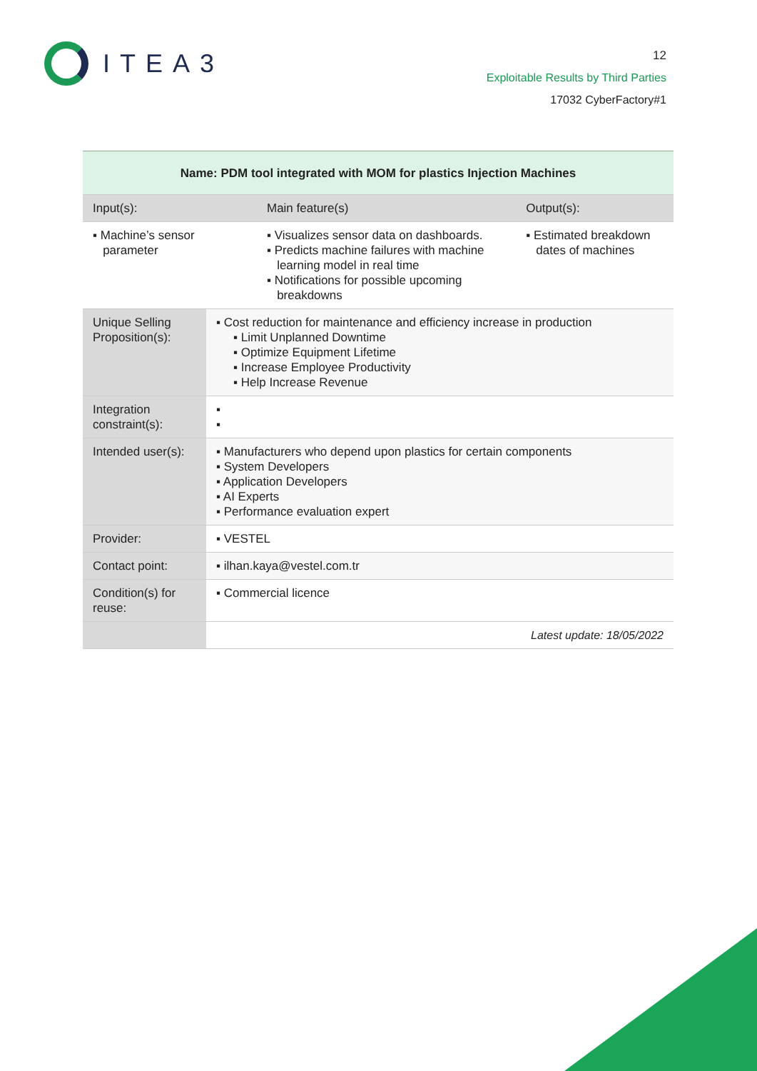ITEA3
12
Exploitable Results by Third Parties
17032 CyberFactory#1
| Name: PDM tool integrated with MOM for plastics Injection Machines | | | |
| --- | --- | --- | --- |
| Input(s): | | Main feature(s) | Output(s): |
| ▪ Machine’s sensor parameter | | ▪ Visualizes sensor data on dashboards. ▪ Predicts machine failures with machine learning model in real time ▪ Notifications for possible upcoming breakdowns | ▪ Estimated breakdown dates of machines |
| Unique Selling Proposition(s): | ▪ Cost reduction for maintenance and efficiency increase in production ▪ Limit Unplanned Downtime ▪ Optimize Equipment Lifetime ▪ Increase Employee Productivity ▪ Help Increase Revenue | | |
| Integration constraint(s): | ▪ ▪ | | |
| Intended user(s): | ▪ Manufacturers who depend upon plastics for certain components ▪ System Developers ▪ Application Developers ▪ AI Experts ▪ Performance evaluation expert | | |
| Provider: | ▪ VESTEL | | |
| Contact point: | ▪ ilhan.kaya@vestel.com.tr | | |
| Condition(s) for reuse: | ▪ Commercial licence | | |
| | Latest update: 18/05/2022 | | |